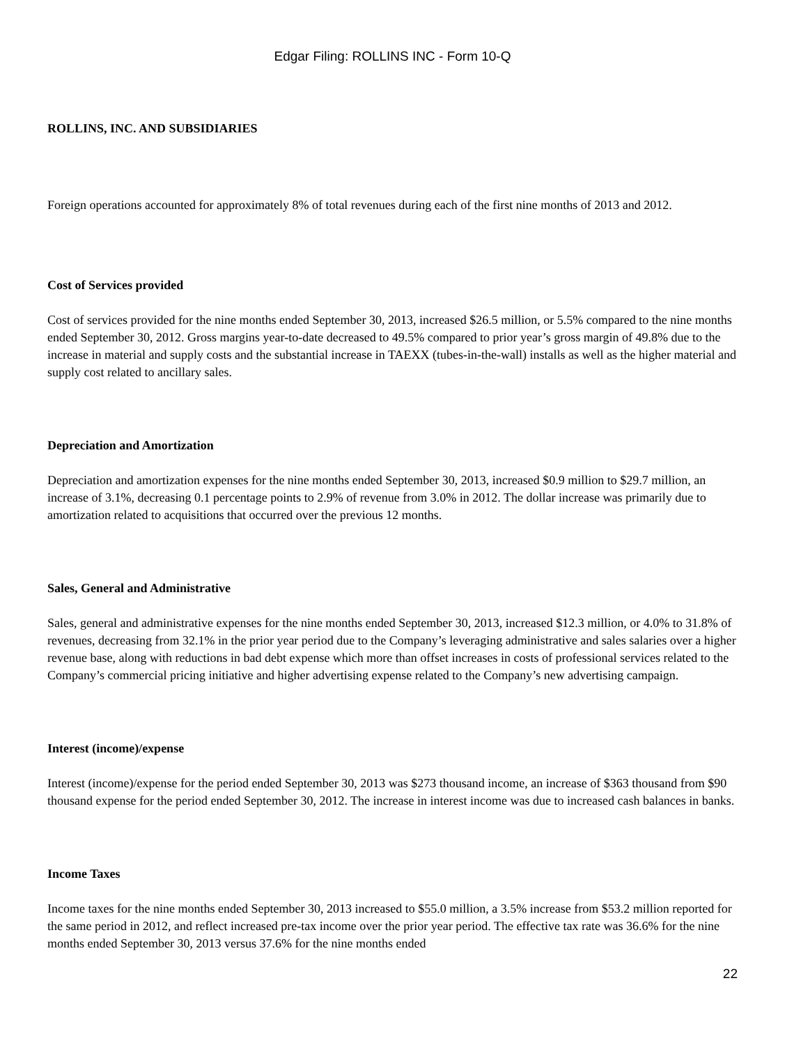Edgar Filing: ROLLINS INC - Form 10-Q
ROLLINS, INC. AND SUBSIDIARIES
Foreign operations accounted for approximately 8% of total revenues during each of the first nine months of 2013 and 2012.
Cost of Services provided
Cost of services provided for the nine months ended September 30, 2013, increased $26.5 million, or 5.5% compared to the nine months ended September 30, 2012. Gross margins year-to-date decreased to 49.5% compared to prior year’s gross margin of 49.8% due to the increase in material and supply costs and the substantial increase in TAEXX (tubes-in-the-wall) installs as well as the higher material and supply cost related to ancillary sales.
Depreciation and Amortization
Depreciation and amortization expenses for the nine months ended September 30, 2013, increased $0.9 million to $29.7 million, an increase of 3.1%, decreasing 0.1 percentage points to 2.9% of revenue from 3.0% in 2012. The dollar increase was primarily due to amortization related to acquisitions that occurred over the previous 12 months.
Sales, General and Administrative
Sales, general and administrative expenses for the nine months ended September 30, 2013, increased $12.3 million, or 4.0% to 31.8% of revenues, decreasing from 32.1% in the prior year period due to the Company’s leveraging administrative and sales salaries over a higher revenue base, along with reductions in bad debt expense which more than offset increases in costs of professional services related to the Company’s commercial pricing initiative and higher advertising expense related to the Company’s new advertising campaign.
Interest (income)/expense
Interest (income)/expense for the period ended September 30, 2013 was $273 thousand income, an increase of $363 thousand from $90 thousand expense for the period ended September 30, 2012. The increase in interest income was due to increased cash balances in banks.
Income Taxes
Income taxes for the nine months ended September 30, 2013 increased to $55.0 million, a 3.5% increase from $53.2 million reported for the same period in 2012, and reflect increased pre-tax income over the prior year period. The effective tax rate was 36.6% for the nine months ended September 30, 2013 versus 37.6% for the nine months ended
22